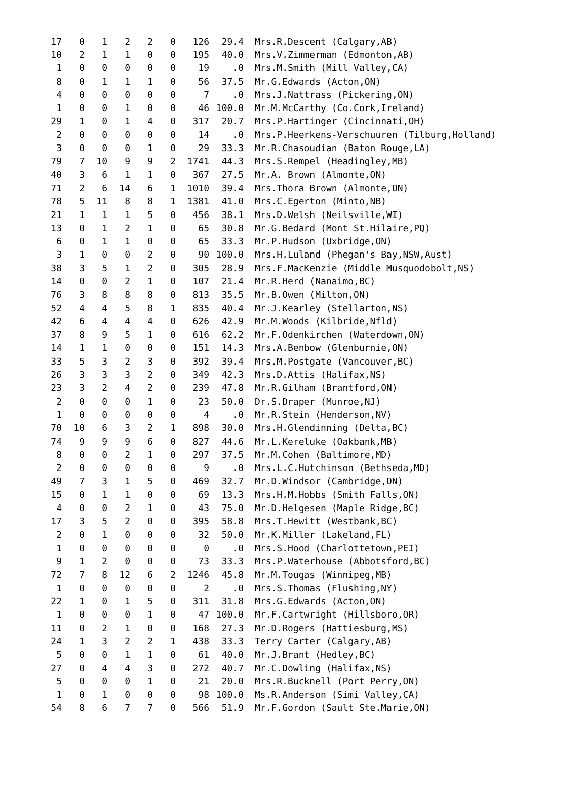| 17 | 0 | 1 | 2 | 2 | 0 | 126 | 29.4 | Mrs.R.Descent (Calgary,AB) |
| 10 | 2 | 1 | 1 | 0 | 0 | 195 | 40.0 | Mrs.V.Zimmerman (Edmonton,AB) |
| 1 | 0 | 0 | 0 | 0 | 0 | 19 | .0 | Mrs.M.Smith (Mill Valley,CA) |
| 8 | 0 | 1 | 1 | 1 | 0 | 56 | 37.5 | Mr.G.Edwards (Acton,ON) |
| 4 | 0 | 0 | 0 | 0 | 0 | 7 | .0 | Mrs.J.Nattrass (Pickering,ON) |
| 1 | 0 | 0 | 1 | 0 | 0 | 46 | 100.0 | Mr.M.McCarthy (Co.Cork,Ireland) |
| 29 | 1 | 0 | 1 | 4 | 0 | 317 | 20.7 | Mrs.P.Hartinger (Cincinnati,OH) |
| 2 | 0 | 0 | 0 | 0 | 0 | 14 | .0 | Mrs.P.Heerkens-Verschuuren (Tilburg,Holland) |
| 3 | 0 | 0 | 0 | 1 | 0 | 29 | 33.3 | Mr.R.Chasoudian (Baton Rouge,LA) |
| 79 | 7 | 10 | 9 | 9 | 2 | 1741 | 44.3 | Mrs.S.Rempel (Headingley,MB) |
| 40 | 3 | 6 | 1 | 1 | 0 | 367 | 27.5 | Mr.A. Brown (Almonte,ON) |
| 71 | 2 | 6 | 14 | 6 | 1 | 1010 | 39.4 | Mrs.Thora Brown (Almonte,ON) |
| 78 | 5 | 11 | 8 | 8 | 1 | 1381 | 41.0 | Mrs.C.Egerton (Minto,NB) |
| 21 | 1 | 1 | 1 | 5 | 0 | 456 | 38.1 | Mrs.D.Welsh (Neilsville,WI) |
| 13 | 0 | 1 | 2 | 1 | 0 | 65 | 30.8 | Mr.G.Bedard (Mont St.Hilaire,PQ) |
| 6 | 0 | 1 | 1 | 0 | 0 | 65 | 33.3 | Mr.P.Hudson (Uxbridge,ON) |
| 3 | 1 | 0 | 0 | 2 | 0 | 90 | 100.0 | Mrs.H.Luland (Phegan's Bay,NSW,Aust) |
| 38 | 3 | 5 | 1 | 2 | 0 | 305 | 28.9 | Mrs.F.MacKenzie (Middle Musquodobolt,NS) |
| 14 | 0 | 0 | 2 | 1 | 0 | 107 | 21.4 | Mr.R.Herd (Nanaimo,BC) |
| 76 | 3 | 8 | 8 | 8 | 0 | 813 | 35.5 | Mr.B.Owen (Milton,ON) |
| 52 | 4 | 4 | 5 | 8 | 1 | 835 | 40.4 | Mr.J.Kearley (Stellarton,NS) |
| 42 | 6 | 4 | 4 | 4 | 0 | 626 | 42.9 | Mr.M.Woods (Kilbride,Nfld) |
| 37 | 8 | 9 | 5 | 1 | 0 | 616 | 62.2 | Mr.F.Odenkirchen (Waterdown,ON) |
| 14 | 1 | 1 | 0 | 0 | 0 | 151 | 14.3 | Mrs.A.Benbow (Glenburnie,ON) |
| 33 | 5 | 3 | 2 | 3 | 0 | 392 | 39.4 | Mrs.M.Postgate (Vancouver,BC) |
| 26 | 3 | 3 | 3 | 2 | 0 | 349 | 42.3 | Mrs.D.Attis (Halifax,NS) |
| 23 | 3 | 2 | 4 | 2 | 0 | 239 | 47.8 | Mr.R.Gilham (Brantford,ON) |
| 2 | 0 | 0 | 0 | 1 | 0 | 23 | 50.0 | Dr.S.Draper (Munroe,NJ) |
| 1 | 0 | 0 | 0 | 0 | 0 | 4 | .0 | Mr.R.Stein (Henderson,NV) |
| 70 | 10 | 6 | 3 | 2 | 1 | 898 | 30.0 | Mrs.H.Glendinning (Delta,BC) |
| 74 | 9 | 9 | 9 | 6 | 0 | 827 | 44.6 | Mr.L.Kereluke (Oakbank,MB) |
| 8 | 0 | 0 | 2 | 1 | 0 | 297 | 37.5 | Mr.M.Cohen (Baltimore,MD) |
| 2 | 0 | 0 | 0 | 0 | 0 | 9 | .0 | Mrs.L.C.Hutchinson (Bethseda,MD) |
| 49 | 7 | 3 | 1 | 5 | 0 | 469 | 32.7 | Mr.D.Windsor (Cambridge,ON) |
| 15 | 0 | 1 | 1 | 0 | 0 | 69 | 13.3 | Mrs.H.M.Hobbs (Smith Falls,ON) |
| 4 | 0 | 0 | 2 | 1 | 0 | 43 | 75.0 | Mr.D.Helgesen (Maple Ridge,BC) |
| 17 | 3 | 5 | 2 | 0 | 0 | 395 | 58.8 | Mrs.T.Hewitt (Westbank,BC) |
| 2 | 0 | 1 | 0 | 0 | 0 | 32 | 50.0 | Mr.K.Miller (Lakeland,FL) |
| 1 | 0 | 0 | 0 | 0 | 0 | 0 | .0 | Mrs.S.Hood (Charlottetown,PEI) |
| 9 | 1 | 2 | 0 | 0 | 0 | 73 | 33.3 | Mrs.P.Waterhouse (Abbotsford,BC) |
| 72 | 7 | 8 | 12 | 6 | 2 | 1246 | 45.8 | Mr.M.Tougas (Winnipeg,MB) |
| 1 | 0 | 0 | 0 | 0 | 0 | 2 | .0 | Mrs.S.Thomas (Flushing,NY) |
| 22 | 1 | 0 | 1 | 5 | 0 | 311 | 31.8 | Mrs.G.Edwards (Acton,ON) |
| 1 | 0 | 0 | 0 | 1 | 0 | 47 | 100.0 | Mr.F.Cartwright (Hillsboro,OR) |
| 11 | 0 | 2 | 1 | 0 | 0 | 168 | 27.3 | Mr.D.Rogers (Hattiesburg,MS) |
| 24 | 1 | 3 | 2 | 2 | 1 | 438 | 33.3 | Terry Carter (Calgary,AB) |
| 5 | 0 | 0 | 1 | 1 | 0 | 61 | 40.0 | Mr.J.Brant (Hedley,BC) |
| 27 | 0 | 4 | 4 | 3 | 0 | 272 | 40.7 | Mr.C.Dowling (Halifax,NS) |
| 5 | 0 | 0 | 0 | 1 | 0 | 21 | 20.0 | Mrs.R.Bucknell (Port Perry,ON) |
| 1 | 0 | 1 | 0 | 0 | 0 | 98 | 100.0 | Ms.R.Anderson (Simi Valley,CA) |
| 54 | 8 | 6 | 7 | 7 | 0 | 566 | 51.9 | Mr.F.Gordon (Sault Ste.Marie,ON) |